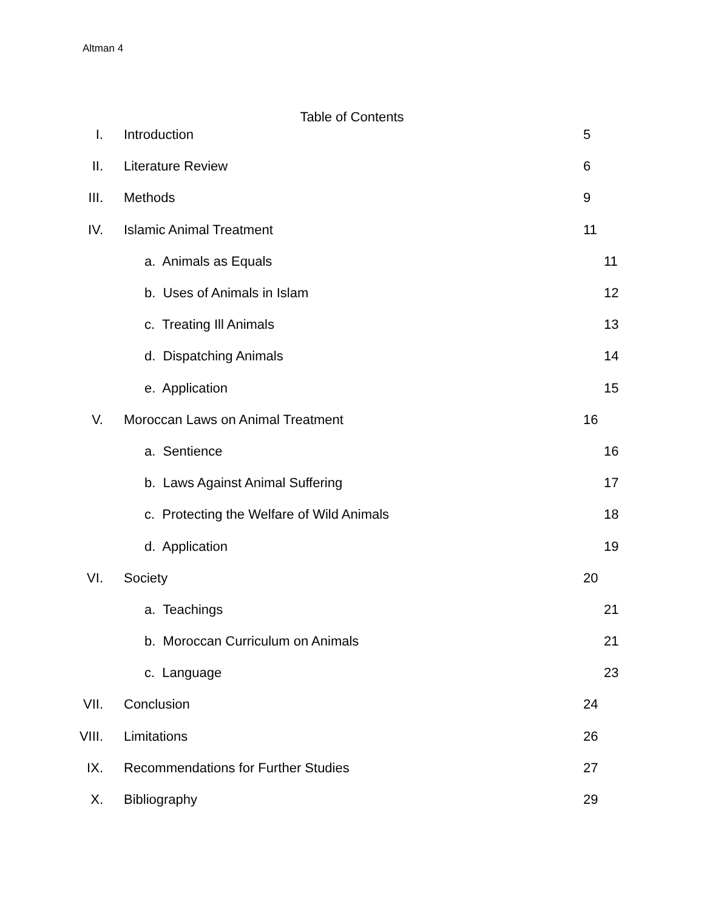Altman 4
Table of Contents
I. Introduction 5
II. Literature Review 6
III. Methods 9
IV. Islamic Animal Treatment 11
a. Animals as Equals 11
b. Uses of Animals in Islam 12
c. Treating Ill Animals 13
d. Dispatching Animals 14
e. Application 15
V. Moroccan Laws on Animal Treatment 16
a. Sentience 16
b. Laws Against Animal Suffering 17
c. Protecting the Welfare of Wild Animals 18
d. Application 19
VI. Society 20
a. Teachings 21
b. Moroccan Curriculum on Animals 21
c. Language 23
VII. Conclusion 24
VIII. Limitations 26
IX. Recommendations for Further Studies 27
X. Bibliography 29